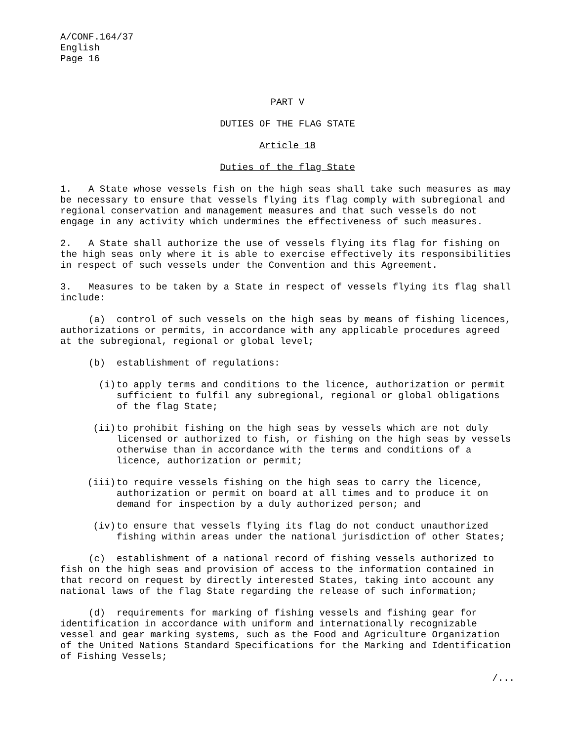A/CONF.164/37 English Page 16
PART V
DUTIES OF THE FLAG STATE
Article 18
Duties of the flag State
1. A State whose vessels fish on the high seas shall take such measures as may be necessary to ensure that vessels flying its flag comply with subregional and regional conservation and management measures and that such vessels do not engage in any activity which undermines the effectiveness of such measures.
2. A State shall authorize the use of vessels flying its flag for fishing on the high seas only where it is able to exercise effectively its responsibilities in respect of such vessels under the Convention and this Agreement.
3. Measures to be taken by a State in respect of vessels flying its flag shall include:
(a) control of such vessels on the high seas by means of fishing licences, authorizations or permits, in accordance with any applicable procedures agreed at the subregional, regional or global level;
(b) establishment of regulations:
(i) to apply terms and conditions to the licence, authorization or permit sufficient to fulfil any subregional, regional or global obligations of the flag State;
(ii) to prohibit fishing on the high seas by vessels which are not duly licensed or authorized to fish, or fishing on the high seas by vessels otherwise than in accordance with the terms and conditions of a licence, authorization or permit;
(iii) to require vessels fishing on the high seas to carry the licence, authorization or permit on board at all times and to produce it on demand for inspection by a duly authorized person; and
(iv) to ensure that vessels flying its flag do not conduct unauthorized fishing within areas under the national jurisdiction of other States;
(c) establishment of a national record of fishing vessels authorized to fish on the high seas and provision of access to the information contained in that record on request by directly interested States, taking into account any national laws of the flag State regarding the release of such information;
(d) requirements for marking of fishing vessels and fishing gear for identification in accordance with uniform and internationally recognizable vessel and gear marking systems, such as the Food and Agriculture Organization of the United Nations Standard Specifications for the Marking and Identification of Fishing Vessels;
/...